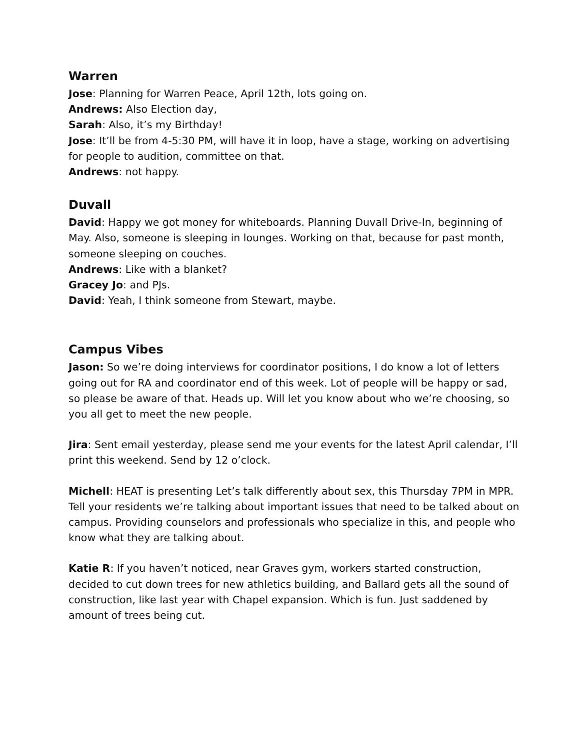Warren
Jose: Planning for Warren Peace, April 12th, lots going on.
Andrews: Also Election day,
Sarah: Also, it’s my Birthday!
Jose: It’ll be from 4-5:30 PM, will have it in loop, have a stage, working on advertising for people to audition, committee on that.
Andrews: not happy.
Duvall
David: Happy we got money for whiteboards. Planning Duvall Drive-In, beginning of May. Also, someone is sleeping in lounges. Working on that, because for past month, someone sleeping on couches.
Andrews: Like with a blanket?
Gracey Jo: and PJs.
David: Yeah, I think someone from Stewart, maybe.
Campus Vibes
Jason: So we’re doing interviews for coordinator positions, I do know a lot of letters going out for RA and coordinator end of this week. Lot of people will be happy or sad, so please be aware of that. Heads up. Will let you know about who we’re choosing, so you all get to meet the new people.
Jira: Sent email yesterday, please send me your events for the latest April calendar, I’ll print this weekend. Send by 12 o’clock.
Michell: HEAT is presenting Let’s talk differently about sex, this Thursday 7PM in MPR. Tell your residents we’re talking about important issues that need to be talked about on campus. Providing counselors and professionals who specialize in this, and people who know what they are talking about.
Katie R: If you haven’t noticed, near Graves gym, workers started construction, decided to cut down trees for new athletics building, and Ballard gets all the sound of construction, like last year with Chapel expansion. Which is fun. Just saddened by amount of trees being cut.